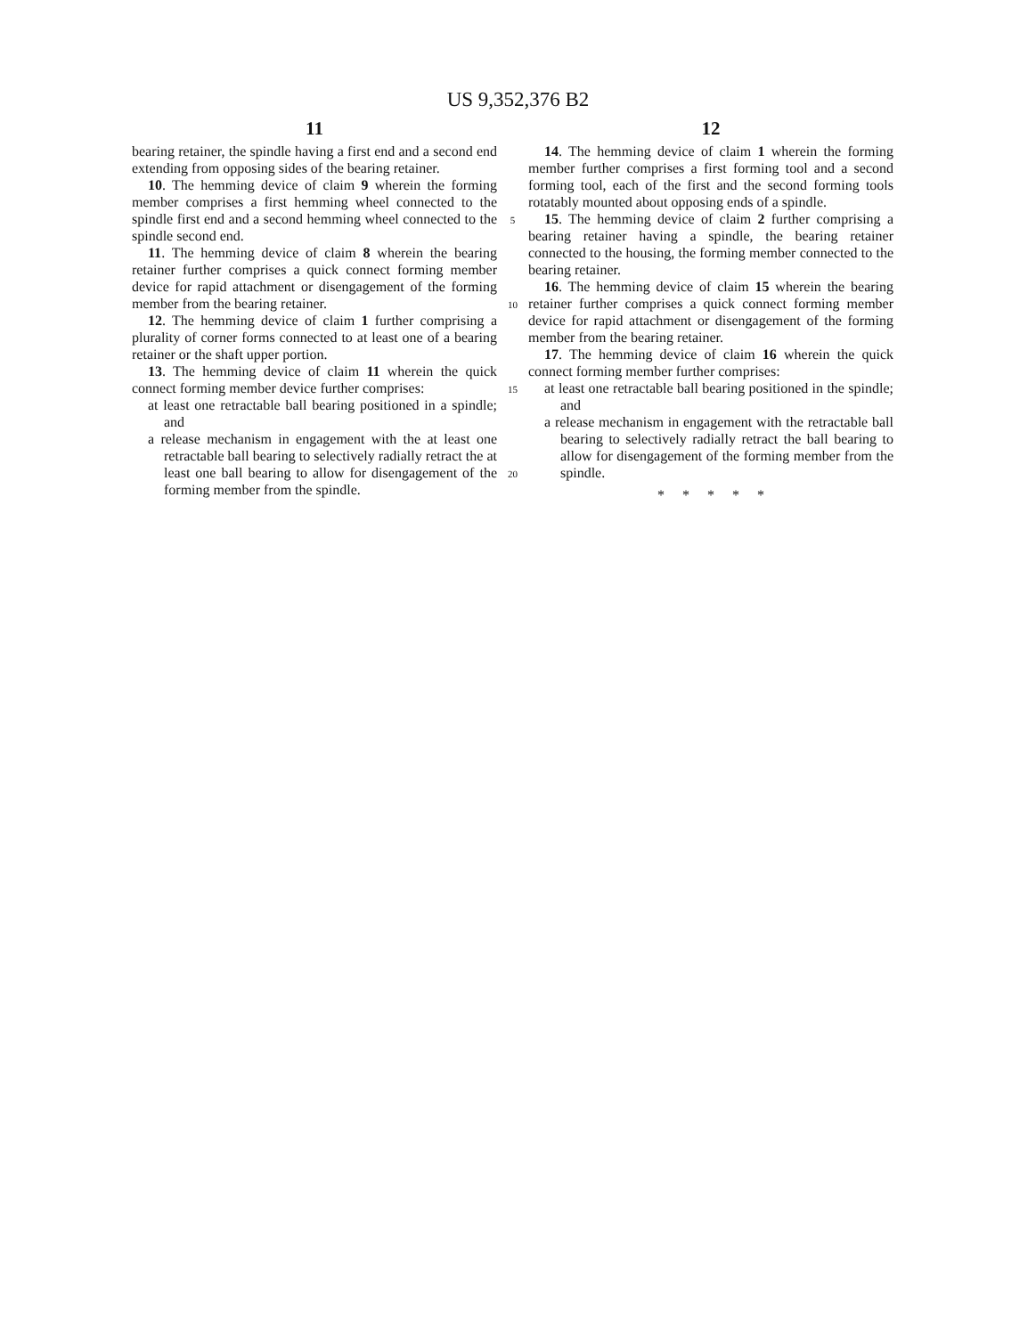US 9,352,376 B2
11
bearing retainer, the spindle having a first end and a second end extending from opposing sides of the bearing retainer.
10. The hemming device of claim 9 wherein the forming member comprises a first hemming wheel connected to the spindle first end and a second hemming wheel connected to the spindle second end.
11. The hemming device of claim 8 wherein the bearing retainer further comprises a quick connect forming member device for rapid attachment or disengagement of the forming member from the bearing retainer.
12. The hemming device of claim 1 further comprising a plurality of corner forms connected to at least one of a bearing retainer or the shaft upper portion.
13. The hemming device of claim 11 wherein the quick connect forming member device further comprises:
at least one retractable ball bearing positioned in a spindle; and
a release mechanism in engagement with the at least one retractable ball bearing to selectively radially retract the at least one ball bearing to allow for disengagement of the forming member from the spindle.
5
10
15
20
12
14. The hemming device of claim 1 wherein the forming member further comprises a first forming tool and a second forming tool, each of the first and the second forming tools rotatably mounted about opposing ends of a spindle.
15. The hemming device of claim 2 further comprising a bearing retainer having a spindle, the bearing retainer connected to the housing, the forming member connected to the bearing retainer.
16. The hemming device of claim 15 wherein the bearing retainer further comprises a quick connect forming member device for rapid attachment or disengagement of the forming member from the bearing retainer.
17. The hemming device of claim 16 wherein the quick connect forming member further comprises:
at least one retractable ball bearing positioned in the spindle; and
a release mechanism in engagement with the retractable ball bearing to selectively radially retract the ball bearing to allow for disengagement of the forming member from the spindle.
* * * * *